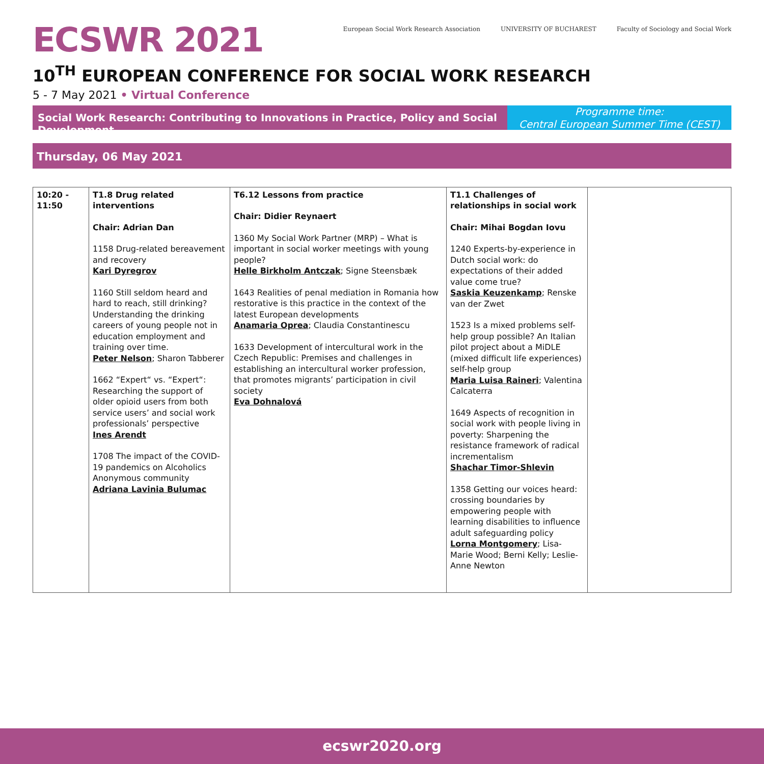ECSWR 2021
European Social Work Research Association
UNIVERSITY OF BUCHAREST Faculty of Sociology and Social Work
10<sup>TH</sup> EUROPEAN CONFERENCE FOR SOCIAL WORK RESEARCH
5 - 7 May 2021 • Virtual Conference
Social Work Research: Contributing to Innovations in Practice, Policy and Social Development
Programme time:
Central European Summer Time (CEST)
Thursday, 06 May 2021
| 10:20 - 11:50 | T1.8 Drug related interventions Chair: Adrian Dan 1158 Drug-related bereavement and recovery Kari Dyregrov 1160 Still seldom heard and hard to reach, still drinking? Understanding the drinking careers of young people not in education employment and training over time. Peter Nelson ; Sharon Tabberer 1662 “Expert“ vs. “Expert“: Researching the support of older opioid users from both service users’ and social work professionals’ perspective Ines Arendt 1708 The impact of the COVID-19 pandemics on Alcoholics Anonymous community Adriana Lavinia Bulumac | T6.12 Lessons from practice Chair: Didier Reynaert 1360 My Social Work Partner (MRP) – What is important in social worker meetings with young people? Helle Birkholm Antczak ; Signe Steensbæk 1643 Realities of penal mediation in Romania how restorative is this practice in the context of the latest European developments Anamaria Oprea ; Claudia Constantinescu 1633 Development of intercultural work in the Czech Republic: Premises and challenges in establishing an intercultural worker profession, that promotes migrants’ participation in civil society Eva Dohnalová | T1.1 Challenges of relationships in social work Chair: Mihai Bogdan Iovu 1240 Experts-by-experience in Dutch social work: do expectations of their added value come true? Saskia Keuzenkamp ; Renske van der Zwet 1523 Is a mixed problems self-help group possible? An Italian pilot project about a MiDLE (mixed difficult life experiences) self-help group Maria Luisa Raineri ; Valentina Calcaterra 1649 Aspects of recognition in social work with people living in poverty: Sharpening the resistance framework of radical incrementalism Shachar Timor-Shlevin 1358 Getting our voices heard: crossing boundaries by empowering people with learning disabilities to influence adult safeguarding policy Lorna Montgomery ; Lisa-Marie Wood; Berni Kelly; Leslie-Anne Newton | |
ecswr2020.org